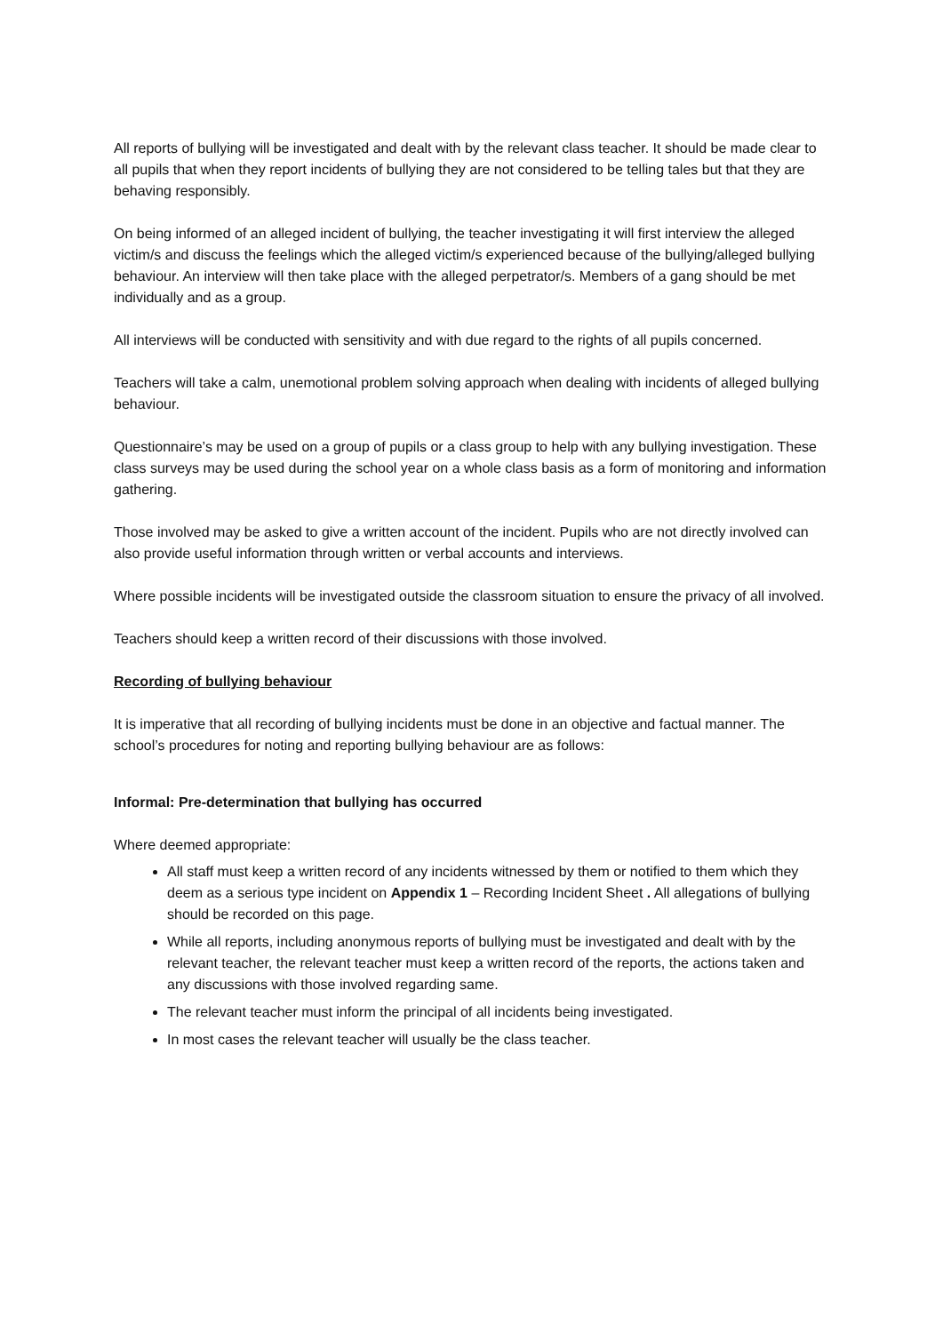All reports of bullying will be investigated and dealt with by the relevant class teacher. It should be made clear to all pupils that when they report incidents of bullying they are not considered to be telling tales but that they are behaving responsibly.
On being informed of an alleged incident of bullying, the teacher investigating it will first interview the alleged victim/s and discuss the feelings which the alleged victim/s experienced because of the bullying/alleged bullying behaviour. An interview will then take place with the alleged perpetrator/s. Members of a gang should be met individually and as a group.
All interviews will be conducted with sensitivity and with due regard to the rights of all pupils concerned.
Teachers will take a calm, unemotional problem solving approach when dealing with incidents of alleged bullying behaviour.
Questionnaire’s may be used on a group of pupils or a class group to help with any bullying investigation. These class surveys may be used during the school year on a whole class basis as a form of monitoring and information gathering.
Those involved may be asked to give a written account of the incident. Pupils who are not directly involved can also provide useful information through written or verbal accounts and interviews.
Where possible incidents will be investigated outside the classroom situation to ensure the privacy of all involved.
Teachers should keep a written record of their discussions with those involved.
Recording of bullying behaviour
It is imperative that all recording of bullying incidents must be done in an objective and factual manner. The school’s procedures for noting and reporting bullying behaviour are as follows:
Informal: Pre-determination that bullying has occurred
Where deemed appropriate:
All staff must keep a written record of any incidents witnessed by them or notified to them which they deem as a serious type incident on Appendix 1 – Recording Incident Sheet . All allegations of bullying should be recorded on this page.
While all reports, including anonymous reports of bullying must be investigated and dealt with by the relevant teacher, the relevant teacher must keep a written record of the reports, the actions taken and any discussions with those involved regarding same.
The relevant teacher must inform the principal of all incidents being investigated.
In most cases the relevant teacher will usually be the class teacher.